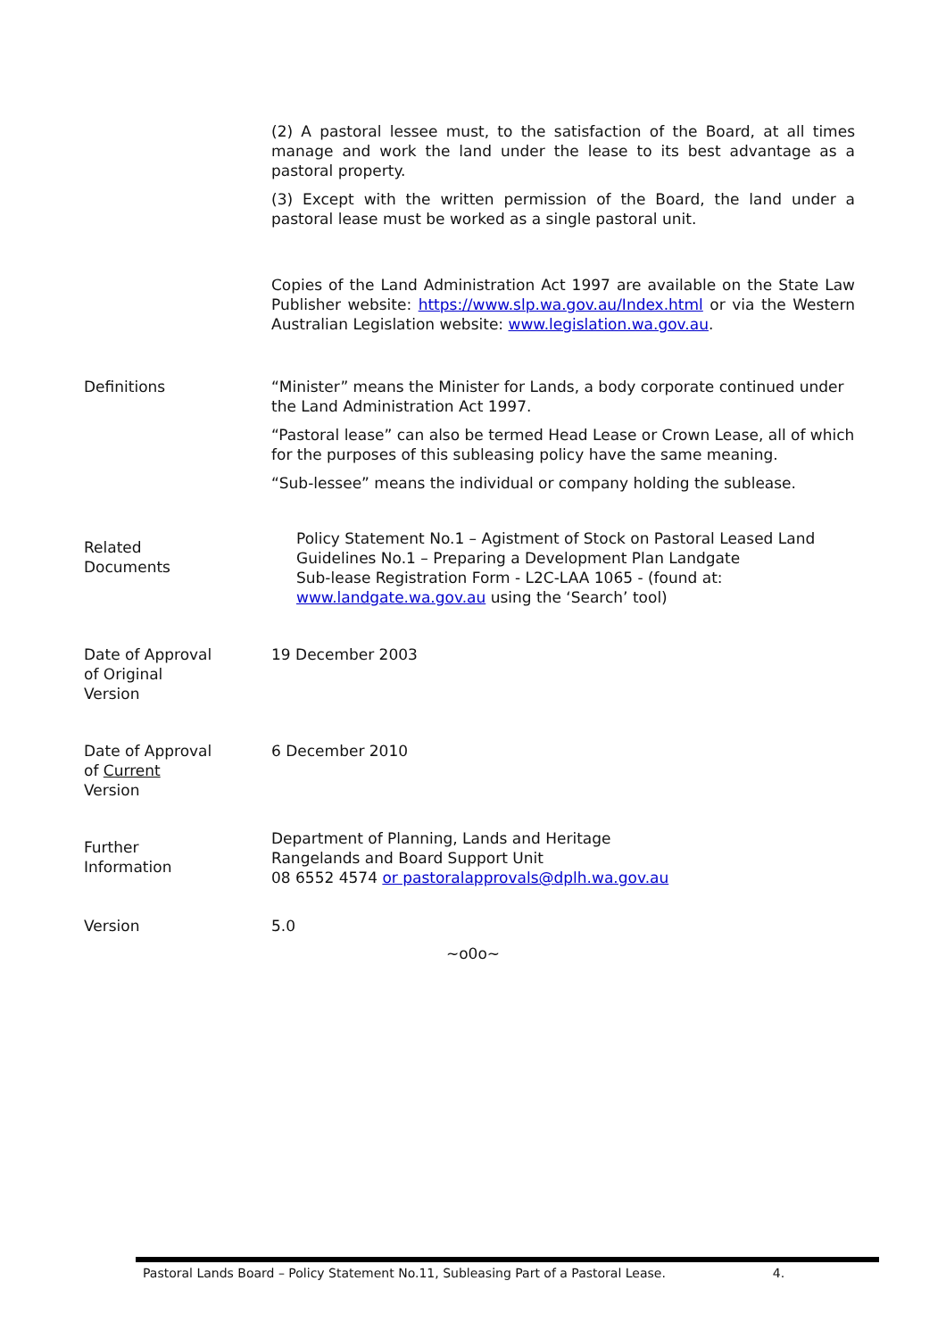(2) A pastoral lessee must, to the satisfaction of the Board, at all times manage and work the land under the lease to its best advantage as a pastoral property.
(3) Except with the written permission of the Board, the land under a pastoral lease must be worked as a single pastoral unit.
Copies of the Land Administration Act 1997 are available on the State Law Publisher website: https://www.slp.wa.gov.au/Index.html or via the Western Australian Legislation website: www.legislation.wa.gov.au.
Definitions “Minister” means the Minister for Lands, a body corporate continued under the Land Administration Act 1997.
“Pastoral lease” can also be termed Head Lease or Crown Lease, all of which for the purposes of this subleasing policy have the same meaning.
“Sub-lessee” means the individual or company holding the sublease.
Related
Documents
Policy Statement No.1 – Agistment of Stock on Pastoral Leased Land
Guidelines No.1 – Preparing a Development Plan Landgate
Sub-lease Registration Form - L2C-LAA 1065 - (found at:
www.landgate.wa.gov.au using the ‘Search’ tool)
Date of Approval
of Original
Version
19 December 2003
Date of Approval
of Current
Version
6 December 2010
Further
Information
Department of Planning, Lands and Heritage
Rangelands and Board Support Unit
08 6552 4574 or pastoralapprovals@dplh.wa.gov.au
Version 5.0
~o0o~
Pastoral Lands Board – Policy Statement No.11, Subleasing Part of a Pastoral Lease. 4.